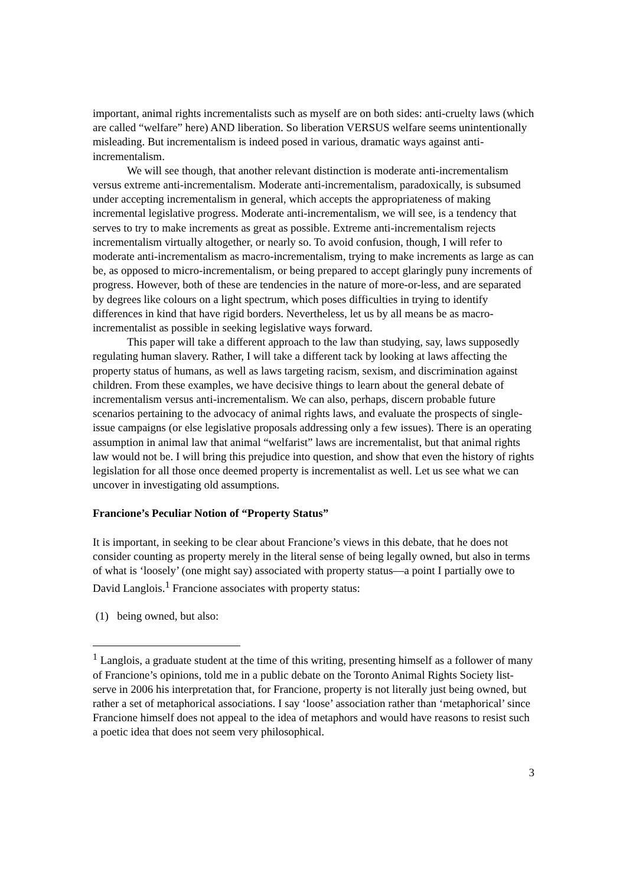important, animal rights incrementalists such as myself are on both sides: anti-cruelty laws (which are called “welfare” here) AND liberation. So liberation VERSUS welfare seems unintentionally misleading. But incrementalism is indeed posed in various, dramatic ways against anti-incrementalism.
We will see though, that another relevant distinction is moderate anti-incrementalism versus extreme anti-incrementalism. Moderate anti-incrementalism, paradoxically, is subsumed under accepting incrementalism in general, which accepts the appropriateness of making incremental legislative progress. Moderate anti-incrementalism, we will see, is a tendency that serves to try to make increments as great as possible. Extreme anti-incrementalism rejects incrementalism virtually altogether, or nearly so. To avoid confusion, though, I will refer to moderate anti-incrementalism as macro-incrementalism, trying to make increments as large as can be, as opposed to micro-incrementalism, or being prepared to accept glaringly puny increments of progress. However, both of these are tendencies in the nature of more-or-less, and are separated by degrees like colours on a light spectrum, which poses difficulties in trying to identify differences in kind that have rigid borders. Nevertheless, let us by all means be as macro-incrementalist as possible in seeking legislative ways forward.
This paper will take a different approach to the law than studying, say, laws supposedly regulating human slavery. Rather, I will take a different tack by looking at laws affecting the property status of humans, as well as laws targeting racism, sexism, and discrimination against children. From these examples, we have decisive things to learn about the general debate of incrementalism versus anti-incrementalism. We can also, perhaps, discern probable future scenarios pertaining to the advocacy of animal rights laws, and evaluate the prospects of single-issue campaigns (or else legislative proposals addressing only a few issues). There is an operating assumption in animal law that animal “welfarist” laws are incrementalist, but that animal rights law would not be. I will bring this prejudice into question, and show that even the history of rights legislation for all those once deemed property is incrementalist as well. Let us see what we can uncover in investigating old assumptions.
Francione’s Peculiar Notion of “Property Status”
It is important, in seeking to be clear about Francione’s views in this debate, that he does not consider counting as property merely in the literal sense of being legally owned, but also in terms of what is ‘loosely’ (one might say) associated with property status—a point I partially owe to David Langlois.<sup>1</sup> Francione associates with property status:
(1) being owned, but also:
<sup>1</sup> Langlois, a graduate student at the time of this writing, presenting himself as a follower of many of Francione’s opinions, told me in a public debate on the Toronto Animal Rights Society list-serve in 2006 his interpretation that, for Francione, property is not literally just being owned, but rather a set of metaphorical associations. I say ‘loose’ association rather than ‘metaphorical’ since Francione himself does not appeal to the idea of metaphors and would have reasons to resist such a poetic idea that does not seem very philosophical.
3